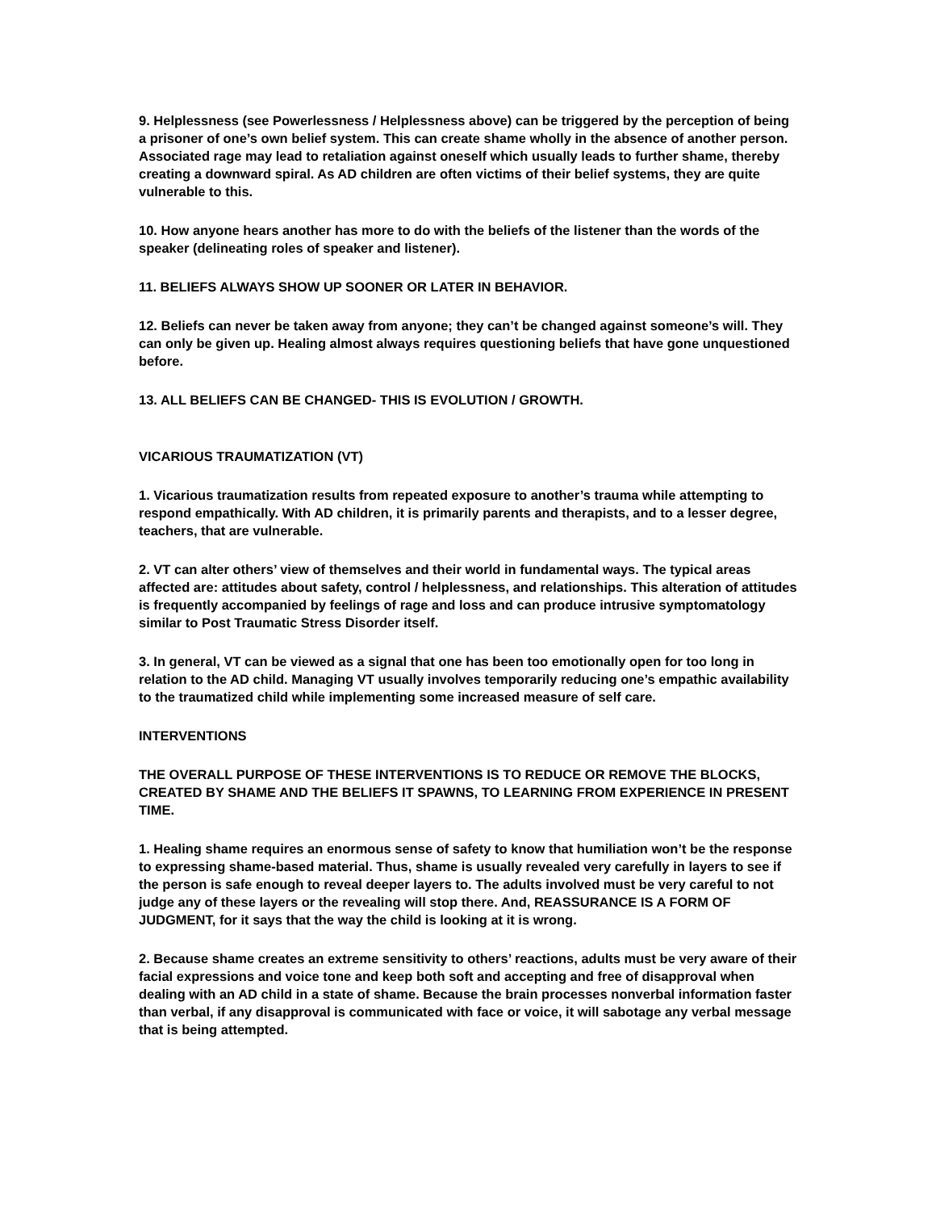9. Helplessness (see Powerlessness / Helplessness above) can be triggered by the perception of being a prisoner of one’s own belief system. This can create shame wholly in the absence of another person. Associated rage may lead to retaliation against oneself which usually leads to further shame, thereby creating a downward spiral. As AD children are often victims of their belief systems, they are quite vulnerable to this.
10. How anyone hears another has more to do with the beliefs of the listener than the words of the speaker (delineating roles of speaker and listener).
11. BELIEFS ALWAYS SHOW UP SOONER OR LATER IN BEHAVIOR.
12. Beliefs can never be taken away from anyone; they can’t be changed against someone’s will. They can only be given up. Healing almost always requires questioning beliefs that have gone unquestioned before.
13. ALL BELIEFS CAN BE CHANGED- THIS IS EVOLUTION / GROWTH.
VICARIOUS TRAUMATIZATION (VT)
1. Vicarious traumatization results from repeated exposure to another’s trauma while attempting to respond empathically. With AD children, it is primarily parents and therapists, and to a lesser degree, teachers, that are vulnerable.
2. VT can alter others’ view of themselves and their world in fundamental ways. The typical areas affected are: attitudes about safety, control / helplessness, and relationships. This alteration of attitudes is frequently accompanied by feelings of rage and loss and can produce intrusive symptomatology similar to Post Traumatic Stress Disorder itself.
3. In general, VT can be viewed as a signal that one has been too emotionally open for too long in relation to the AD child. Managing VT usually involves temporarily reducing one’s empathic availability to the traumatized child while implementing some increased measure of self care.
INTERVENTIONS
THE OVERALL PURPOSE OF THESE INTERVENTIONS IS TO REDUCE OR REMOVE THE BLOCKS, CREATED BY SHAME AND THE BELIEFS IT SPAWNS, TO LEARNING FROM EXPERIENCE IN PRESENT TIME.
1. Healing shame requires an enormous sense of safety to know that humiliation won’t be the response to expressing shame-based material. Thus, shame is usually revealed very carefully in layers to see if the person is safe enough to reveal deeper layers to. The adults involved must be very careful to not judge any of these layers or the revealing will stop there. And, REASSURANCE IS A FORM OF JUDGMENT, for it says that the way the child is looking at it is wrong.
2. Because shame creates an extreme sensitivity to others’ reactions, adults must be very aware of their facial expressions and voice tone and keep both soft and accepting and free of disapproval when dealing with an AD child in a state of shame. Because the brain processes nonverbal information faster than verbal, if any disapproval is communicated with face or voice, it will sabotage any verbal message that is being attempted.